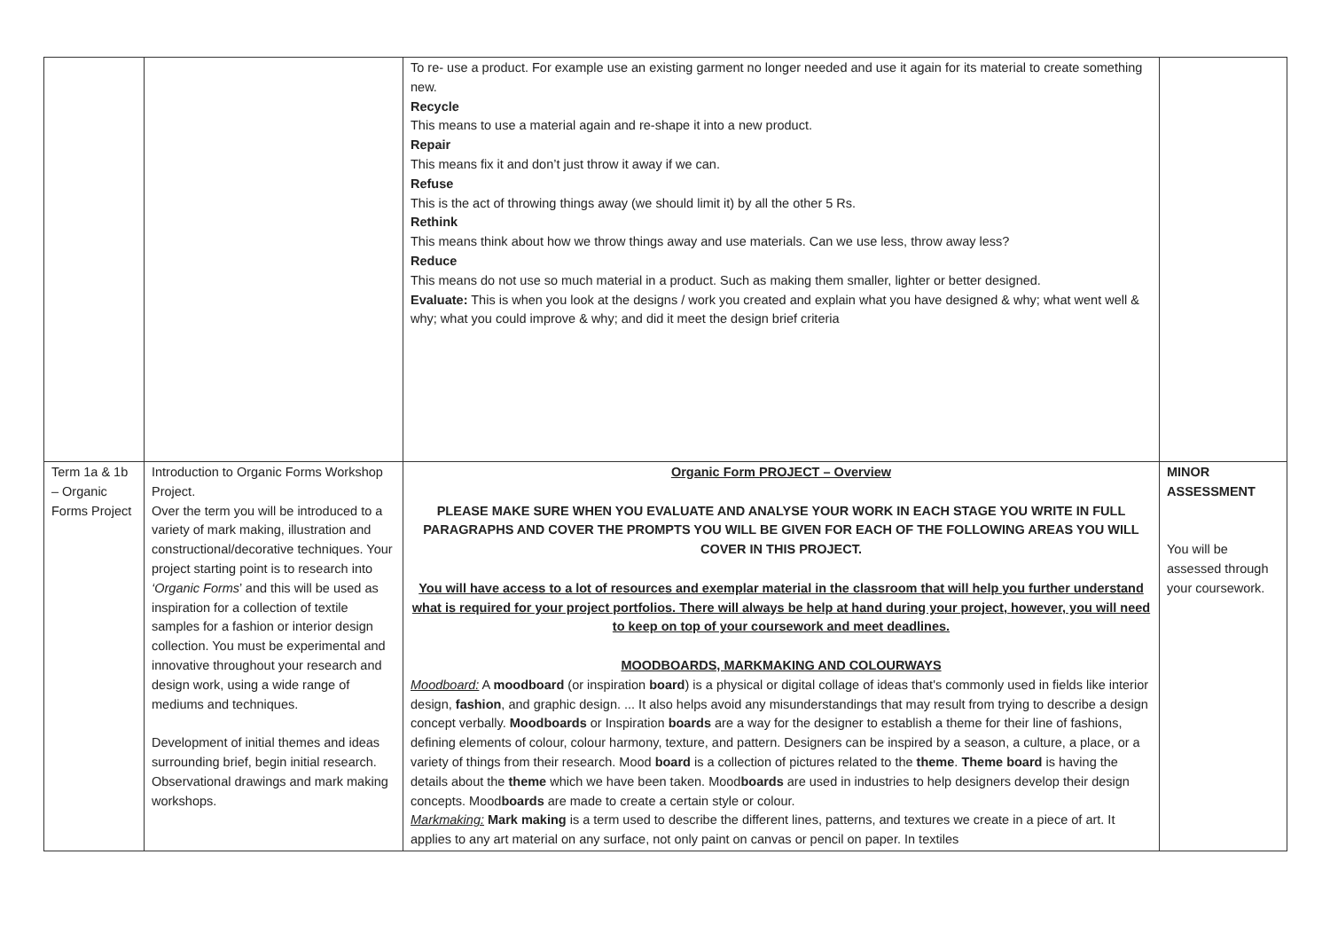| | | To re- use a product. For example use an existing garment no longer needed and use it again for its material to create something new. Recycle This means to use a material again and re-shape it into a new product. Repair This means fix it and don’t just throw it away if we can. Refuse This is the act of throwing things away (we should limit it) by all the other 5 Rs. Rethink This means think about how we throw things away and use materials. Can we use less, throw away less? Reduce This means do not use so much material in a product. Such as making them smaller, lighter or better designed. Evaluate: This is when you look at the designs / work you created and explain what you have designed & why; what went well & why; what you could improve & why; and did it meet the design brief criteria | |
| Term 1a & 1b – Organic Forms Project | Introduction to Organic Forms Workshop Project. Over the term you will be introduced to a variety of mark making, illustration and constructional/decorative techniques. Your project starting point is to research into ‘Organic Forms ’ and this will be used as inspiration for a collection of textile samples for a fashion or interior design collection. You must be experimental and innovative throughout your research and design work, using a wide range of mediums and techniques. Development of initial themes and ideas surrounding brief, begin initial research. Observational drawings and mark making workshops. | Organic Form PROJECT – Overview PLEASE MAKE SURE WHEN YOU EVALUATE AND ANALYSE YOUR WORK IN EACH STAGE YOU WRITE IN FULL PARAGRAPHS AND COVER THE PROMPTS YOU WILL BE GIVEN FOR EACH OF THE FOLLOWING AREAS YOU WILL COVER IN THIS PROJECT. You will have access to a lot of resources and exemplar material in the classroom that will help you further understand what is required for your project portfolios. There will always be help at hand during your project, however, you will need to keep on top of your coursework and meet deadlines. MOODBOARDS, MARKMAKING AND COLOURWAYS Moodboard: A moodboard (or inspiration board ) is a physical or digital collage of ideas that's commonly used in fields like interior design, fashion , and graphic design. ... It also helps avoid any misunderstandings that may result from trying to describe a design concept verbally. Moodboards or Inspiration boards are a way for the designer to establish a theme for their line of fashions, defining elements of colour, colour harmony, texture, and pattern. Designers can be inspired by a season, a culture, a place, or a variety of things from their research. Mood board is a collection of pictures related to the theme . Theme board is having the details about the theme which we have been taken. Mood boards are used in industries to help designers develop their design concepts. Mood boards are made to create a certain style or colour. Markmaking: Mark making is a term used to describe the different lines, patterns, and textures we create in a piece of art. It applies to any art material on any surface, not only paint on canvas or pencil on paper. In textiles | MINOR ASSESSMENT You will be assessed through your coursework. |